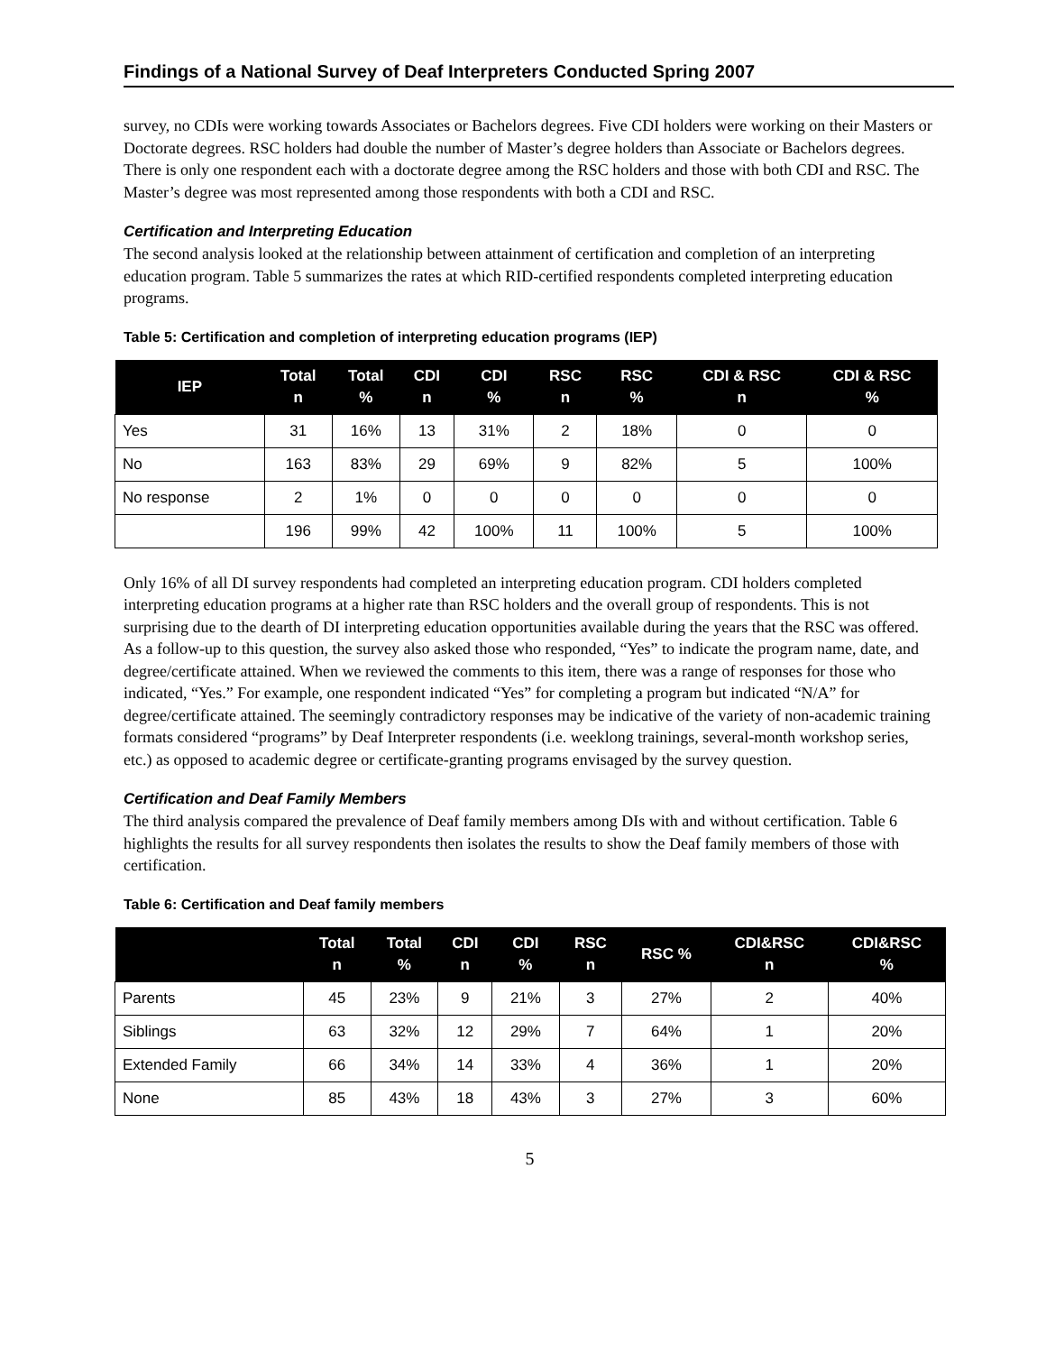Findings of a National Survey of Deaf Interpreters Conducted Spring 2007
survey, no CDIs were working towards Associates or Bachelors degrees. Five CDI holders were working on their Masters or Doctorate degrees. RSC holders had double the number of Master’s degree holders than Associate or Bachelors degrees. There is only one respondent each with a doctorate degree among the RSC holders and those with both CDI and RSC. The Master’s degree was most represented among those respondents with both a CDI and RSC.
Certification and Interpreting Education
The second analysis looked at the relationship between attainment of certification and completion of an interpreting education program. Table 5 summarizes the rates at which RID-certified respondents completed interpreting education programs.
Table 5: Certification and completion of interpreting education programs (IEP)
| IEP | Total n | Total % | CDI n | CDI % | RSC n | RSC % | CDI & RSC n | CDI & RSC % |
| --- | --- | --- | --- | --- | --- | --- | --- | --- |
| Yes | 31 | 16% | 13 | 31% | 2 | 18% | 0 | 0 |
| No | 163 | 83% | 29 | 69% | 9 | 82% | 5 | 100% |
| No response | 2 | 1% | 0 | 0 | 0 | 0 | 0 | 0 |
| | 196 | 99% | 42 | 100% | 11 | 100% | 5 | 100% |
Only 16% of all DI survey respondents had completed an interpreting education program. CDI holders completed interpreting education programs at a higher rate than RSC holders and the overall group of respondents. This is not surprising due to the dearth of DI interpreting education opportunities available during the years that the RSC was offered. As a follow-up to this question, the survey also asked those who responded, “Yes” to indicate the program name, date, and degree/certificate attained. When we reviewed the comments to this item, there was a range of responses for those who indicated, “Yes.” For example, one respondent indicated “Yes” for completing a program but indicated “N/A” for degree/certificate attained. The seemingly contradictory responses may be indicative of the variety of non-academic training formats considered “programs” by Deaf Interpreter respondents (i.e. weeklong trainings, several-month workshop series, etc.) as opposed to academic degree or certificate-granting programs envisaged by the survey question.
Certification and Deaf Family Members
The third analysis compared the prevalence of Deaf family members among DIs with and without certification. Table 6 highlights the results for all survey respondents then isolates the results to show the Deaf family members of those with certification.
Table 6: Certification and Deaf family members
| | Total n | Total % | CDI n | CDI % | RSC n | RSC % | CDI&RSC n | CDI&RSC % |
| --- | --- | --- | --- | --- | --- | --- | --- | --- |
| Parents | 45 | 23% | 9 | 21% | 3 | 27% | 2 | 40% |
| Siblings | 63 | 32% | 12 | 29% | 7 | 64% | 1 | 20% |
| Extended Family | 66 | 34% | 14 | 33% | 4 | 36% | 1 | 20% |
| None | 85 | 43% | 18 | 43% | 3 | 27% | 3 | 60% |
5